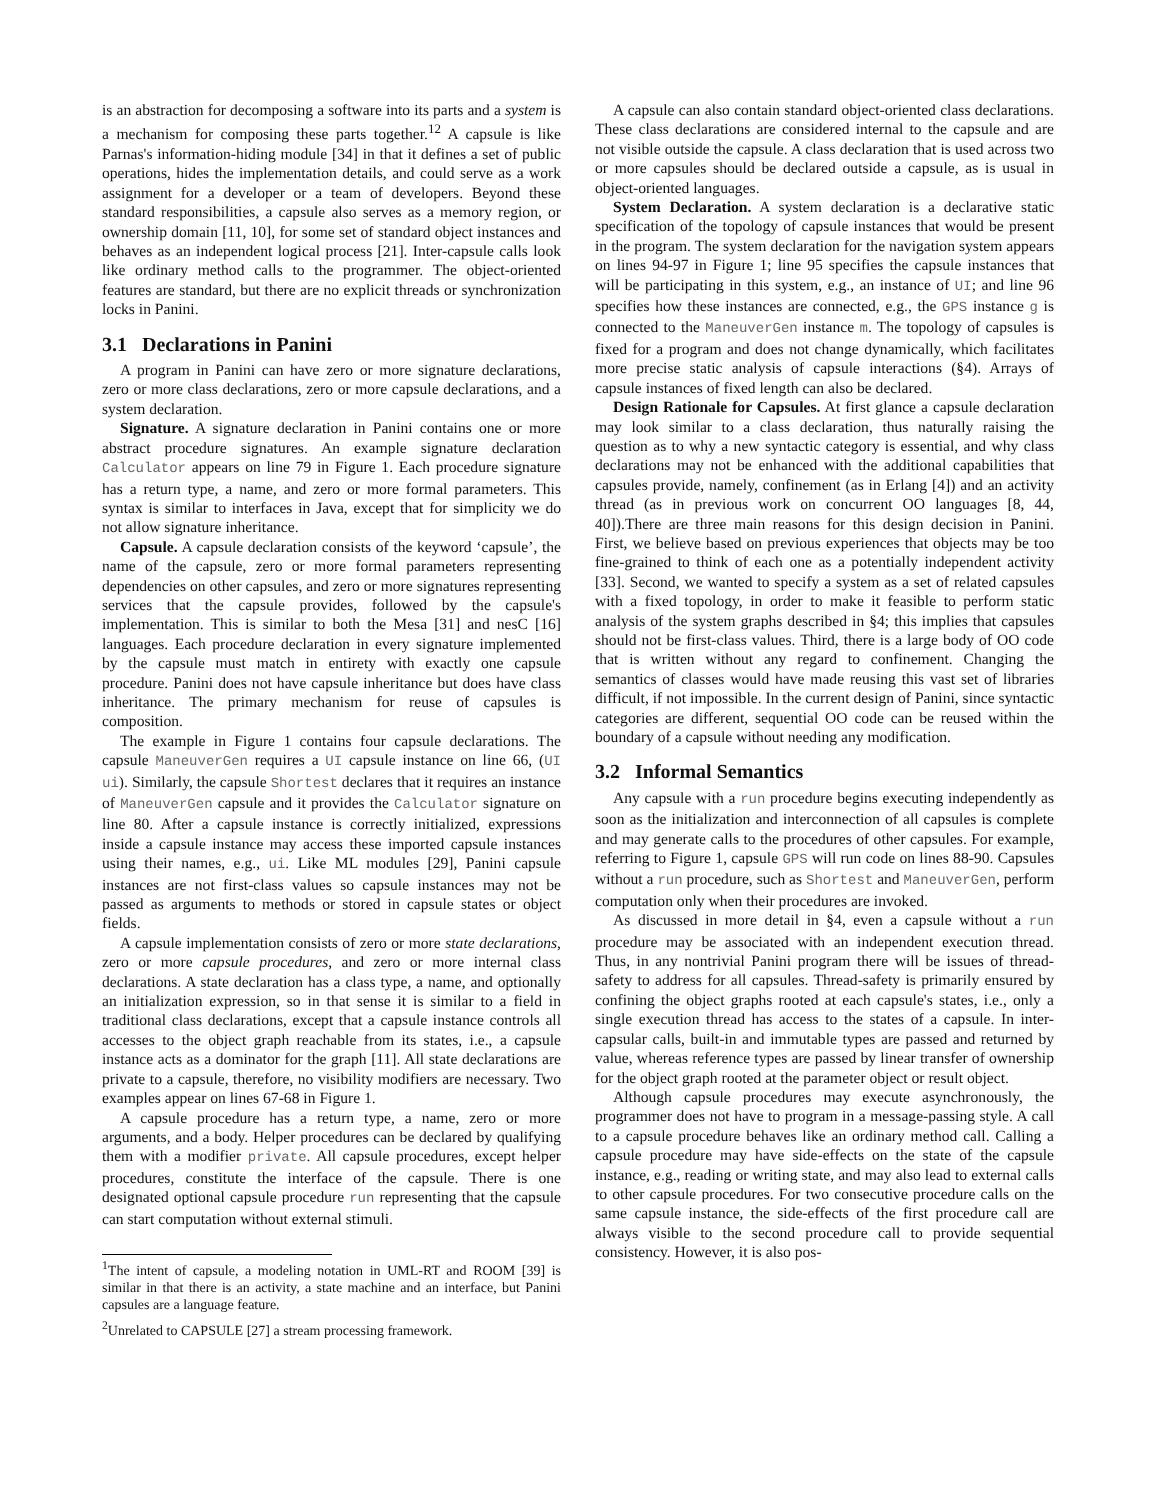is an abstraction for decomposing a software into its parts and a system is a mechanism for composing these parts together.<sup>1</sup><sup>2</sup> A capsule is like Parnas's information-hiding module [34] in that it defines a set of public operations, hides the implementation details, and could serve as a work assignment for a developer or a team of developers. Beyond these standard responsibilities, a capsule also serves as a memory region, or ownership domain [11, 10], for some set of standard object instances and behaves as an independent logical process [21]. Inter-capsule calls look like ordinary method calls to the programmer. The object-oriented features are standard, but there are no explicit threads or synchronization locks in Panini.
3.1 Declarations in Panini
A program in Panini can have zero or more signature declarations, zero or more class declarations, zero or more capsule declarations, and a system declaration.
Signature. A signature declaration in Panini contains one or more abstract procedure signatures. An example signature declaration Calculator appears on line 79 in Figure 1. Each procedure signature has a return type, a name, and zero or more formal parameters. This syntax is similar to interfaces in Java, except that for simplicity we do not allow signature inheritance.
Capsule. A capsule declaration consists of the keyword ‘capsule’, the name of the capsule, zero or more formal parameters representing dependencies on other capsules, and zero or more signatures representing services that the capsule provides, followed by the capsule's implementation. This is similar to both the Mesa [31] and nesC [16] languages. Each procedure declaration in every signature implemented by the capsule must match in entirety with exactly one capsule procedure. Panini does not have capsule inheritance but does have class inheritance. The primary mechanism for reuse of capsules is composition.
The example in Figure 1 contains four capsule declarations. The capsule ManeuverGen requires a UI capsule instance on line 66, (UI ui). Similarly, the capsule Shortest declares that it requires an instance of ManeuverGen capsule and it provides the Calculator signature on line 80. After a capsule instance is correctly initialized, expressions inside a capsule instance may access these imported capsule instances using their names, e.g., ui. Like ML modules [29], Panini capsule instances are not first-class values so capsule instances may not be passed as arguments to methods or stored in capsule states or object fields.
A capsule implementation consists of zero or more state declarations, zero or more capsule procedures, and zero or more internal class declarations. A state declaration has a class type, a name, and optionally an initialization expression, so in that sense it is similar to a field in traditional class declarations, except that a capsule instance controls all accesses to the object graph reachable from its states, i.e., a capsule instance acts as a dominator for the graph [11]. All state declarations are private to a capsule, therefore, no visibility modifiers are necessary. Two examples appear on lines 67-68 in Figure 1.
A capsule procedure has a return type, a name, zero or more arguments, and a body. Helper procedures can be declared by qualifying them with a modifier private. All capsule procedures, except helper procedures, constitute the interface of the capsule. There is one designated optional capsule procedure run representing that the capsule can start computation without external stimuli.
<sup>1</sup> The intent of capsule, a modeling notation in UML-RT and ROOM [39] is similar in that there is an activity, a state machine and an interface, but Panini capsules are a language feature.
<sup>2</sup> Unrelated to CAPSULE [27] a stream processing framework.
A capsule can also contain standard object-oriented class declarations. These class declarations are considered internal to the capsule and are not visible outside the capsule. A class declaration that is used across two or more capsules should be declared outside a capsule, as is usual in object-oriented languages.
System Declaration. A system declaration is a declarative static specification of the topology of capsule instances that would be present in the program. The system declaration for the navigation system appears on lines 94-97 in Figure 1; line 95 specifies the capsule instances that will be participating in this system, e.g., an instance of UI; and line 96 specifies how these instances are connected, e.g., the GPS instance g is connected to the ManeuverGen instance m. The topology of capsules is fixed for a program and does not change dynamically, which facilitates more precise static analysis of capsule interactions (§4). Arrays of capsule instances of fixed length can also be declared.
Design Rationale for Capsules. At first glance a capsule declaration may look similar to a class declaration, thus naturally raising the question as to why a new syntactic category is essential, and why class declarations may not be enhanced with the additional capabilities that capsules provide, namely, confinement (as in Erlang [4]) and an activity thread (as in previous work on concurrent OO languages [8, 44, 40]).There are three main reasons for this design decision in Panini. First, we believe based on previous experiences that objects may be too fine-grained to think of each one as a potentially independent activity [33]. Second, we wanted to specify a system as a set of related capsules with a fixed topology, in order to make it feasible to perform static analysis of the system graphs described in §4; this implies that capsules should not be first-class values. Third, there is a large body of OO code that is written without any regard to confinement. Changing the semantics of classes would have made reusing this vast set of libraries difficult, if not impossible. In the current design of Panini, since syntactic categories are different, sequential OO code can be reused within the boundary of a capsule without needing any modification.
3.2 Informal Semantics
Any capsule with a run procedure begins executing independently as soon as the initialization and interconnection of all capsules is complete and may generate calls to the procedures of other capsules. For example, referring to Figure 1, capsule GPS will run code on lines 88-90. Capsules without a run procedure, such as Shortest and ManeuverGen, perform computation only when their procedures are invoked.
As discussed in more detail in §4, even a capsule without a run procedure may be associated with an independent execution thread. Thus, in any nontrivial Panini program there will be issues of thread-safety to address for all capsules. Thread-safety is primarily ensured by confining the object graphs rooted at each capsule's states, i.e., only a single execution thread has access to the states of a capsule. In inter-capsular calls, built-in and immutable types are passed and returned by value, whereas reference types are passed by linear transfer of ownership for the object graph rooted at the parameter object or result object.
Although capsule procedures may execute asynchronously, the programmer does not have to program in a message-passing style. A call to a capsule procedure behaves like an ordinary method call. Calling a capsule procedure may have side-effects on the state of the capsule instance, e.g., reading or writing state, and may also lead to external calls to other capsule procedures. For two consecutive procedure calls on the same capsule instance, the side-effects of the first procedure call are always visible to the second procedure call to provide sequential consistency. However, it is also pos-